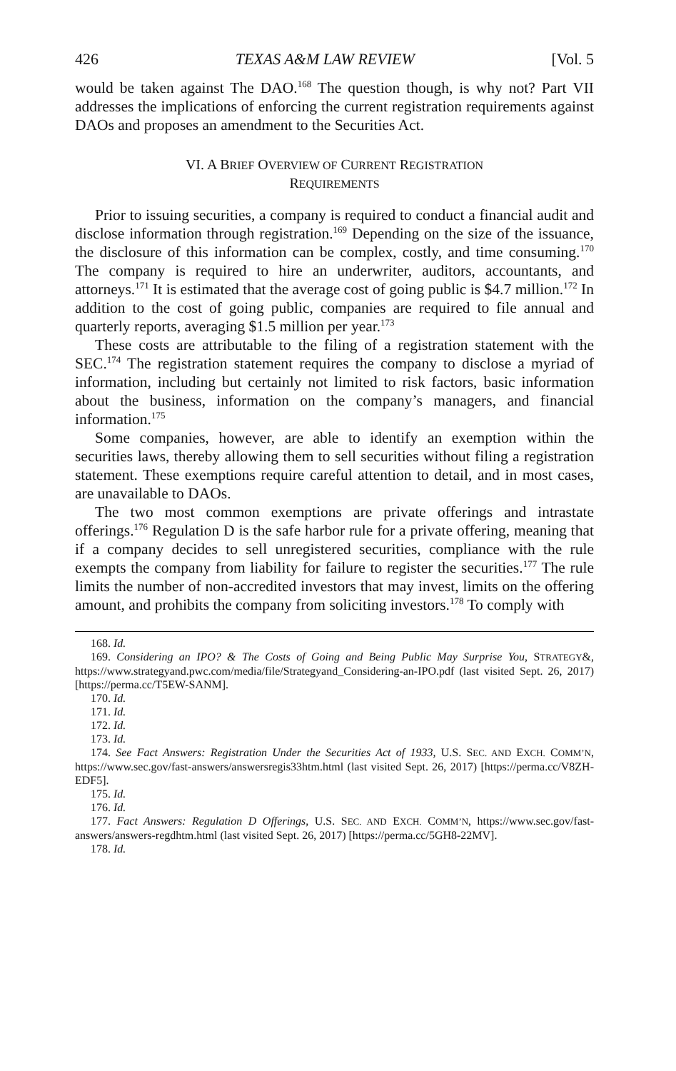426 TEXAS A&M LAW REVIEW [Vol. 5
would be taken against The DAO.<sup>168</sup> The question though, is why not? Part VII addresses the implications of enforcing the current registration requirements against DAOs and proposes an amendment to the Securities Act.
VI. A BRIEF OVERVIEW OF CURRENT REGISTRATION
REQUIREMENTS
Prior to issuing securities, a company is required to conduct a financial audit and disclose information through registration.<sup>169</sup> Depending on the size of the issuance, the disclosure of this information can be complex, costly, and time consuming.<sup>170</sup> The company is required to hire an underwriter, auditors, accountants, and attorneys.<sup>171</sup> It is estimated that the average cost of going public is $4.7 million.<sup>172</sup> In addition to the cost of going public, companies are required to file annual and quarterly reports, averaging $1.5 million per year.<sup>173</sup>
These costs are attributable to the filing of a registration statement with the SEC.<sup>174</sup> The registration statement requires the company to disclose a myriad of information, including but certainly not limited to risk factors, basic information about the business, information on the company’s managers, and financial information.<sup>175</sup>
Some companies, however, are able to identify an exemption within the securities laws, thereby allowing them to sell securities without filing a registration statement. These exemptions require careful attention to detail, and in most cases, are unavailable to DAOs.
The two most common exemptions are private offerings and intrastate offerings.<sup>176</sup> Regulation D is the safe harbor rule for a private offering, meaning that if a company decides to sell unregistered securities, compliance with the rule exempts the company from liability for failure to register the securities.<sup>177</sup> The rule limits the number of non-accredited investors that may invest, limits on the offering amount, and prohibits the company from soliciting investors.<sup>178</sup> To comply with
168. Id.
169. Considering an IPO? & The Costs of Going and Being Public May Surprise You, STRATEGY&, https://www.strategyand.pwc.com/media/file/Strategyand_Considering-an-IPO.pdf (last visited Sept. 26, 2017) [https://perma.cc/T5EW-SANM].
170. Id.
171. Id.
172. Id.
173. Id.
174. See Fact Answers: Registration Under the Securities Act of 1933, U.S. SEC. AND EXCH. COMM’N, https://www.sec.gov/fast-answers/answersregis33htm.html (last visited Sept. 26, 2017) [https://perma.cc/V8ZH-EDF5].
175. Id.
176. Id.
177. Fact Answers: Regulation D Offerings, U.S. SEC. AND EXCH. COMM’N, https://www.sec.gov/fast-answers/answers-regdhtm.html (last visited Sept. 26, 2017) [https://perma.cc/5GH8-22MV].
178. Id.